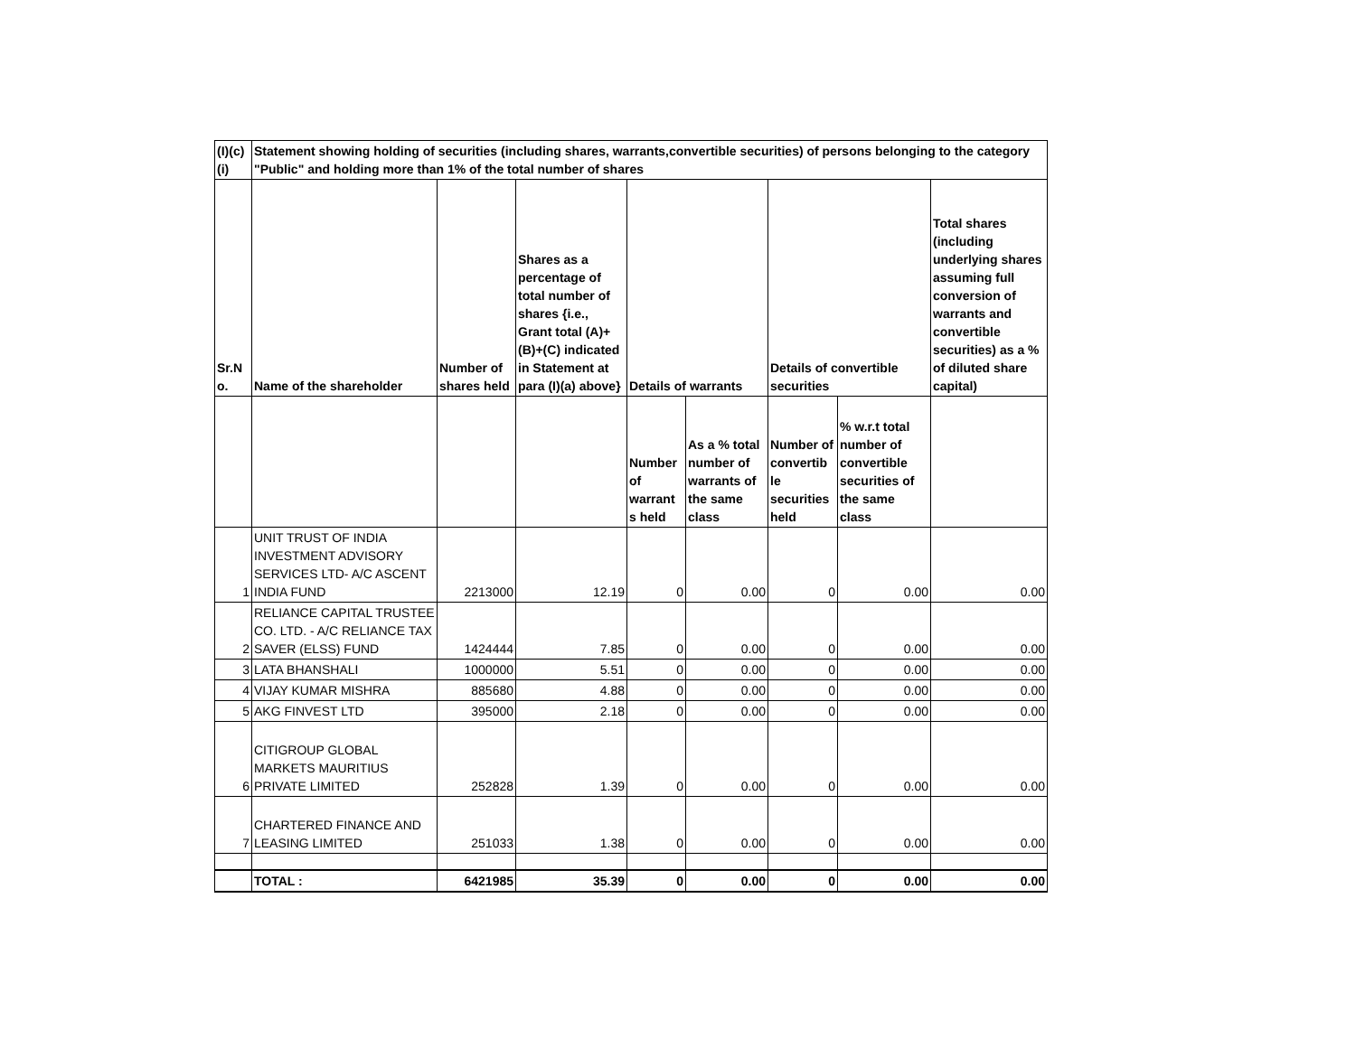| (I)(c) (i) | Statement showing holding of securities (including shares, warrants,convertible securities) of persons belonging to the category "Public" and holding more than 1% of the total number of shares | | | | | | | |
| --- | --- | --- | --- | --- | --- | --- | --- | --- |
| Sr.N o. | Name of the shareholder | Number of shares held | Shares as a percentage of total number of shares {i.e., Grant total (A)+(B)+(C) indicated in Statement at para (I)(a) above} | Details of warrants | | Details of convertible securities | | Total shares (including underlying shares assuming full conversion of warrants and convertible securities) as a % of diluted share capital) |
| | | | | Number of warrant s held | As a % total number of warrants of the same class | Number of convertib le securities held | % w.r.t total number of convertible securities of the same class | |
| 1 | UNIT TRUST OF INDIA INVESTMENT ADVISORY SERVICES LTD- A/C ASCENT INDIA FUND | 2213000 | 12.19 | 0 | 0.00 | 0 | 0.00 | 0.00 |
| 2 | RELIANCE CAPITAL TRUSTEE CO. LTD. - A/C RELIANCE TAX SAVER (ELSS) FUND | 1424444 | 7.85 | 0 | 0.00 | 0 | 0.00 | 0.00 |
| 3 | LATA BHANSHALI | 1000000 | 5.51 | 0 | 0.00 | 0 | 0.00 | 0.00 |
| 4 | VIJAY KUMAR MISHRA | 885680 | 4.88 | 0 | 0.00 | 0 | 0.00 | 0.00 |
| 5 | AKG FINVEST LTD | 395000 | 2.18 | 0 | 0.00 | 0 | 0.00 | 0.00 |
| 6 | CITIGROUP GLOBAL MARKETS MAURITIUS PRIVATE LIMITED | 252828 | 1.39 | 0 | 0.00 | 0 | 0.00 | 0.00 |
| 7 | CHARTERED FINANCE AND LEASING LIMITED | 251033 | 1.38 | 0 | 0.00 | 0 | 0.00 | 0.00 |
| | TOTAL : | 6421985 | 35.39 | 0 | 0.00 | 0 | 0.00 | 0.00 |